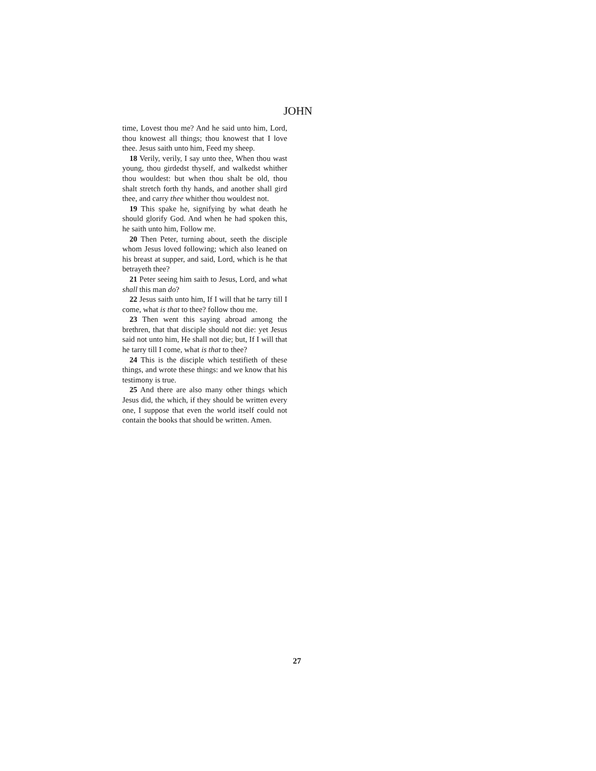JOHN
time, Lovest thou me? And he said unto him, Lord, thou knowest all things; thou knowest that I love thee. Jesus saith unto him, Feed my sheep.
18 Verily, verily, I say unto thee, When thou wast young, thou girdedst thyself, and walkedst whither thou wouldest: but when thou shalt be old, thou shalt stretch forth thy hands, and another shall gird thee, and carry thee whither thou wouldest not.
19 This spake he, signifying by what death he should glorify God. And when he had spoken this, he saith unto him, Follow me.
20 Then Peter, turning about, seeth the disciple whom Jesus loved following; which also leaned on his breast at supper, and said, Lord, which is he that betrayeth thee?
21 Peter seeing him saith to Jesus, Lord, and what shall this man do?
22 Jesus saith unto him, If I will that he tarry till I come, what is that to thee? follow thou me.
23 Then went this saying abroad among the brethren, that that disciple should not die: yet Jesus said not unto him, He shall not die; but, If I will that he tarry till I come, what is that to thee?
24 This is the disciple which testifieth of these things, and wrote these things: and we know that his testimony is true.
25 And there are also many other things which Jesus did, the which, if they should be written every one, I suppose that even the world itself could not contain the books that should be written. Amen.
27